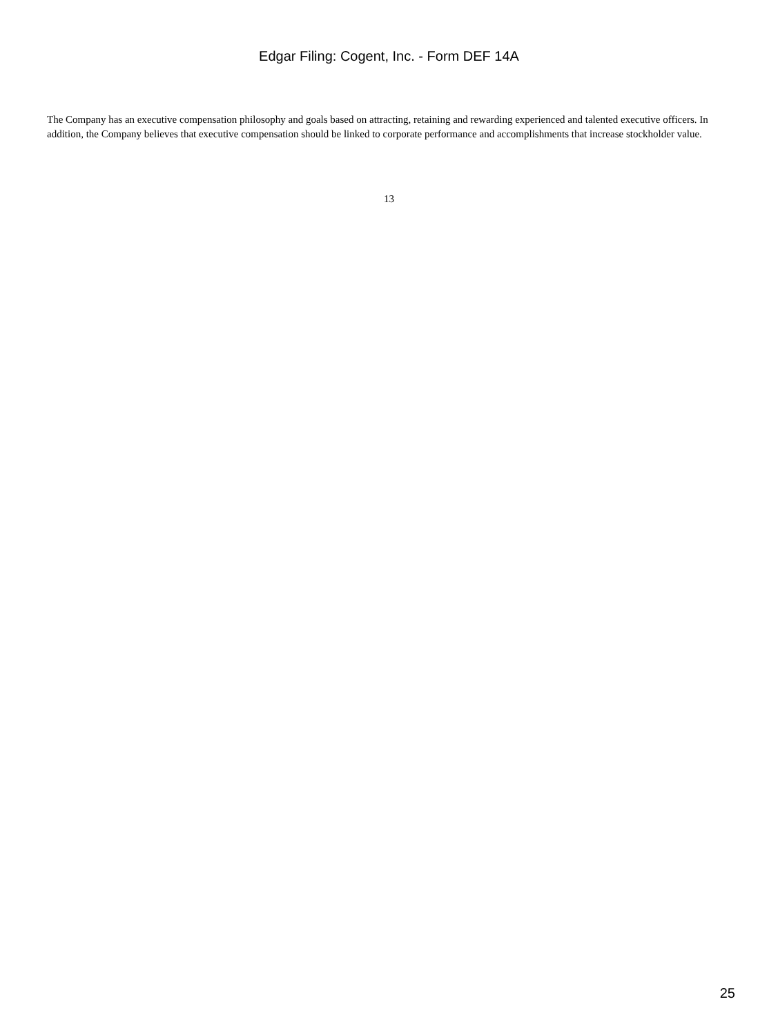Edgar Filing: Cogent, Inc. - Form DEF 14A
The Company has an executive compensation philosophy and goals based on attracting, retaining and rewarding experienced and talented executive officers. In addition, the Company believes that executive compensation should be linked to corporate performance and accomplishments that increase stockholder value.
13
25